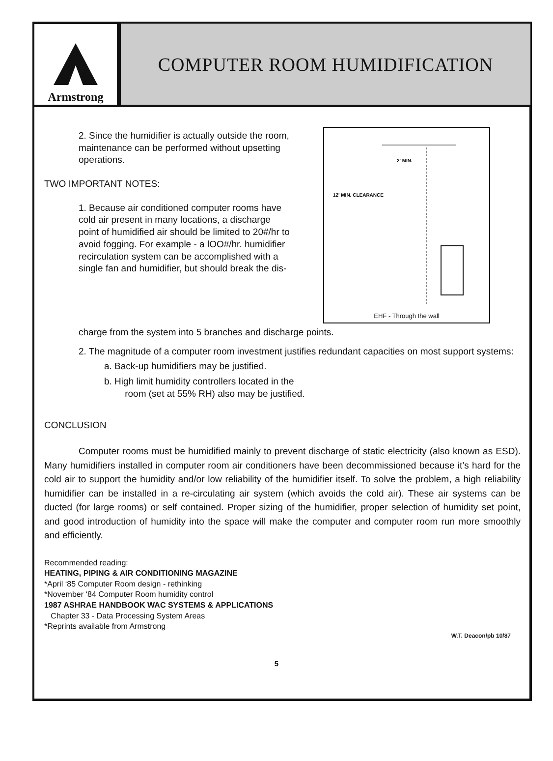Armstrong
COMPUTER ROOM HUMIDIFICATION
2. Since the humidifier is actually outside the room, maintenance can be performed without upsetting operations.
TWO IMPORTANT NOTES:
1. Because air conditioned computer rooms have cold air present in many locations, a discharge point of humidified air should be limited to 20#/hr to avoid fogging. For example - a lOO#/hr. humidifier recirculation system can be accomplished with a single fan and humidifier, but should break the dis-
2' MIN.
12' MIN. CLEARANCE
EHF - Through the wall
charge from the system into 5 branches and discharge points.
2. The magnitude of a computer room investment justifies redundant capacities on most support systems:
a. Back-up humidifiers may be justified.
b. High limit humidity controllers located in the
room (set at 55% RH) also may be justified.
CONCLUSION
Computer rooms must be humidified mainly to prevent discharge of static electricity (also known as ESD). Many humidifiers installed in computer room air conditioners have been decommissioned because it’s hard for the cold air to support the humidity and/or low reliability of the humidifier itself. To solve the problem, a high reliability humidifier can be installed in a re-circulating air system (which avoids the cold air). These air systems can be ducted (for large rooms) or self contained. Proper sizing of the humidifier, proper selection of humidity set point, and good introduction of humidity into the space will make the computer and computer room run more smoothly and efficiently.
Recommended reading:
HEATING, PIPING & AIR CONDITIONING MAGAZINE
*April ‘85 Computer Room design - rethinking
*November ‘84 Computer Room humidity control
1987 ASHRAE HANDBOOK WAC SYSTEMS & APPLICATIONS
Chapter 33 - Data Processing System Areas
*Reprints available from Armstrong
W.T. Deacon/pb 10/87
5